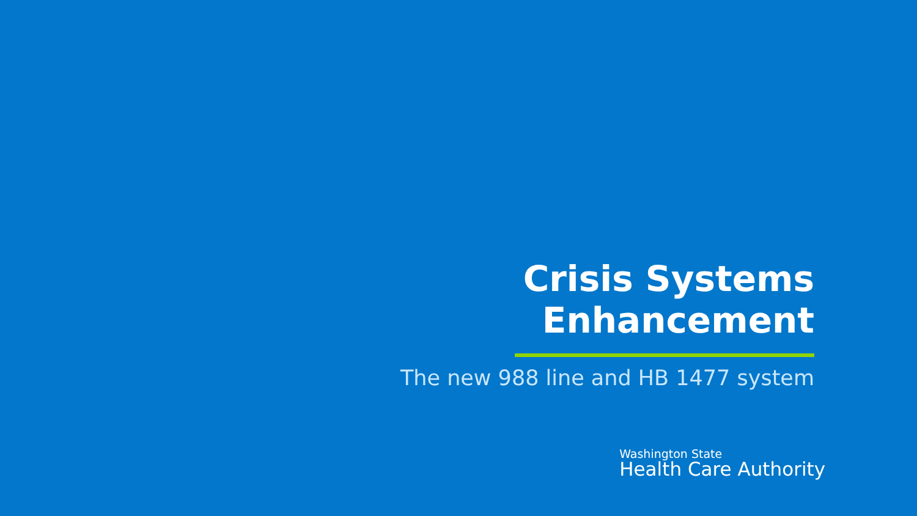Crisis Systems
Enhancement
The new 988 line and HB 1477 system
Washington State
Health Care Authority